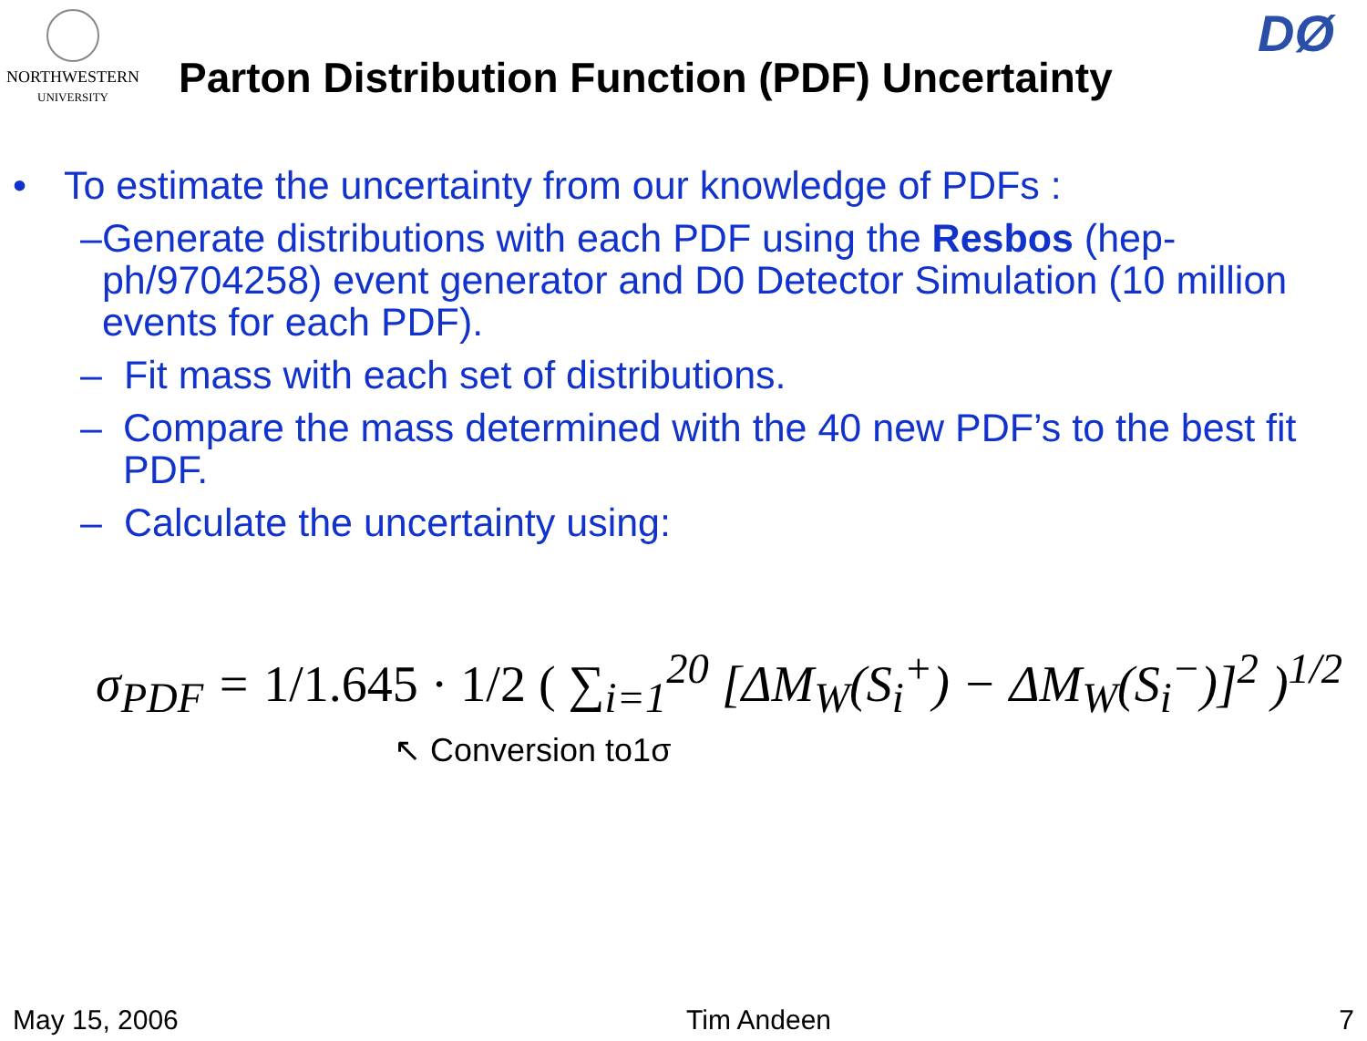NORTHWESTERN
UNIVERSITY
Parton Distribution Function (PDF) Uncertainty
DØ
• To estimate the uncertainty from our knowledge of PDFs :
– Generate distributions with each PDF using the Resbos (hep-ph/9704258) event generator and D0 Detector Simulation (10 million events for each PDF).
– Fit mass with each set of distributions.
– Compare the mass determined with the 40 new PDF’s to the best fit PDF.
– Calculate the uncertainty using:
σ<sub>PDF</sub> = 1/1.645 · 1/2 ( ∑<sub>i=1</sub><sup>20</sup> [ΔM<sub>W</sub>(S<sub>i</sub><sup>+</sup>) − ΔM<sub>W</sub>(S<sub>i</sub><sup>−</sup>)]<sup>2</sup> )<sup>1/2</sup>
↖ Conversion to1σ
May 15, 2006 Tim Andeen 7